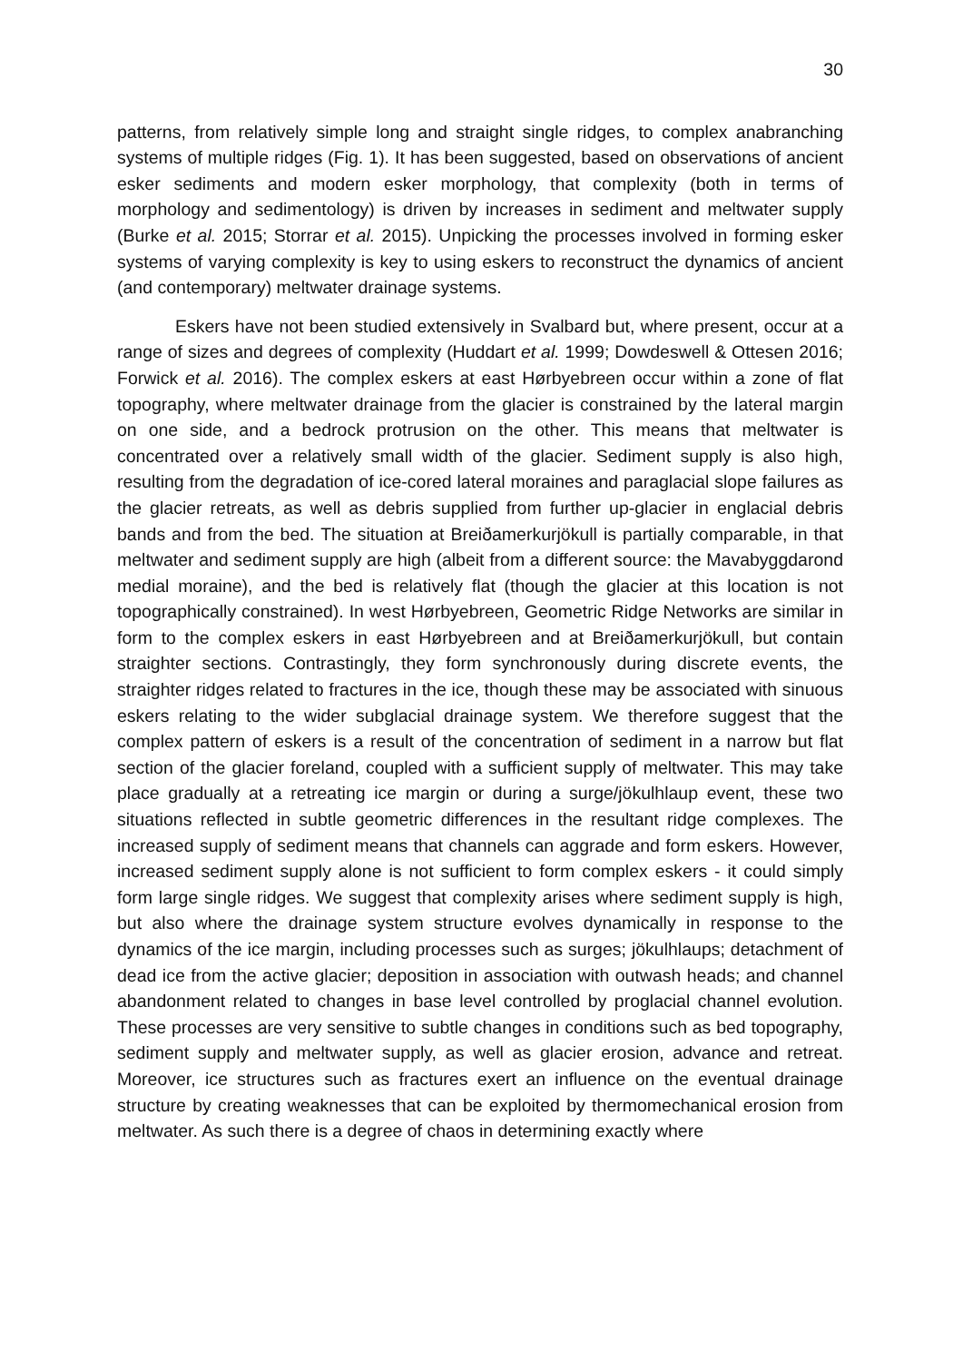30
patterns, from relatively simple long and straight single ridges, to complex anabranching systems of multiple ridges (Fig. 1). It has been suggested, based on observations of ancient esker sediments and modern esker morphology, that complexity (both in terms of morphology and sedimentology) is driven by increases in sediment and meltwater supply (Burke et al. 2015; Storrar et al. 2015). Unpicking the processes involved in forming esker systems of varying complexity is key to using eskers to reconstruct the dynamics of ancient (and contemporary) meltwater drainage systems.
Eskers have not been studied extensively in Svalbard but, where present, occur at a range of sizes and degrees of complexity (Huddart et al. 1999; Dowdeswell & Ottesen 2016; Forwick et al. 2016). The complex eskers at east Hørbyebreen occur within a zone of flat topography, where meltwater drainage from the glacier is constrained by the lateral margin on one side, and a bedrock protrusion on the other. This means that meltwater is concentrated over a relatively small width of the glacier. Sediment supply is also high, resulting from the degradation of ice-cored lateral moraines and paraglacial slope failures as the glacier retreats, as well as debris supplied from further up-glacier in englacial debris bands and from the bed. The situation at Breiðamerkurjökull is partially comparable, in that meltwater and sediment supply are high (albeit from a different source: the Mavabyggdarond medial moraine), and the bed is relatively flat (though the glacier at this location is not topographically constrained). In west Hørbyebreen, Geometric Ridge Networks are similar in form to the complex eskers in east Hørbyebreen and at Breiðamerkurjökull, but contain straighter sections. Contrastingly, they form synchronously during discrete events, the straighter ridges related to fractures in the ice, though these may be associated with sinuous eskers relating to the wider subglacial drainage system. We therefore suggest that the complex pattern of eskers is a result of the concentration of sediment in a narrow but flat section of the glacier foreland, coupled with a sufficient supply of meltwater. This may take place gradually at a retreating ice margin or during a surge/jökulhlaup event, these two situations reflected in subtle geometric differences in the resultant ridge complexes. The increased supply of sediment means that channels can aggrade and form eskers. However, increased sediment supply alone is not sufficient to form complex eskers - it could simply form large single ridges. We suggest that complexity arises where sediment supply is high, but also where the drainage system structure evolves dynamically in response to the dynamics of the ice margin, including processes such as surges; jökulhlaups; detachment of dead ice from the active glacier; deposition in association with outwash heads; and channel abandonment related to changes in base level controlled by proglacial channel evolution. These processes are very sensitive to subtle changes in conditions such as bed topography, sediment supply and meltwater supply, as well as glacier erosion, advance and retreat. Moreover, ice structures such as fractures exert an influence on the eventual drainage structure by creating weaknesses that can be exploited by thermomechanical erosion from meltwater. As such there is a degree of chaos in determining exactly where